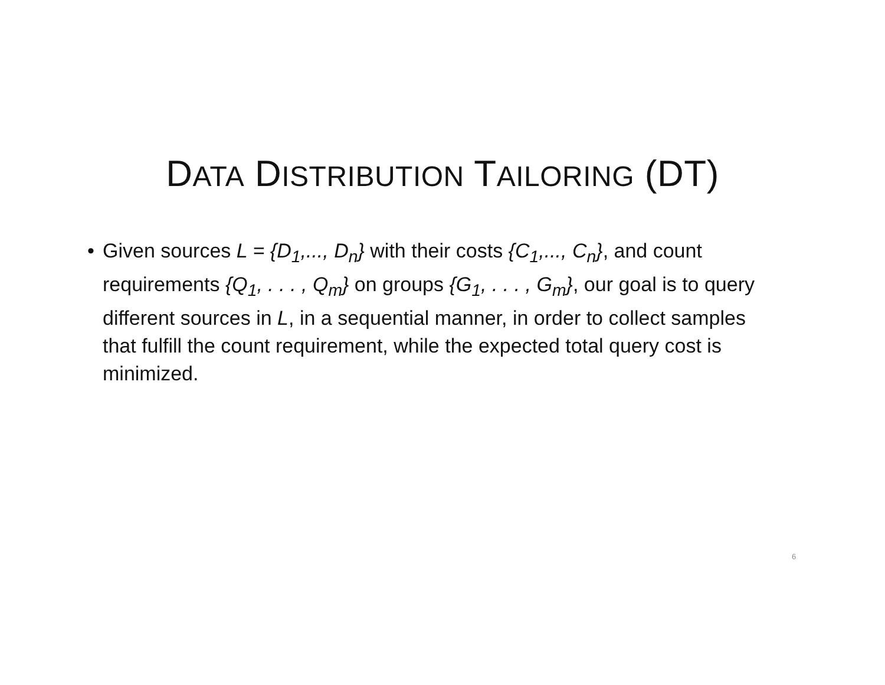DATA DISTRIBUTION TAILORING (DT)
• Given sources L = {D<sub>1</sub>,..., D<sub>n</sub>} with their costs {C<sub>1</sub>,..., C<sub>n</sub>}, and count requirements {Q<sub>1</sub>, . . . , Q<sub>m</sub>} on groups {G<sub>1</sub>, . . . , G<sub>m</sub>}, our goal is to query different sources in L, in a sequential manner, in order to collect samples that fulfill the count requirement, while the expected total query cost is minimized.
6